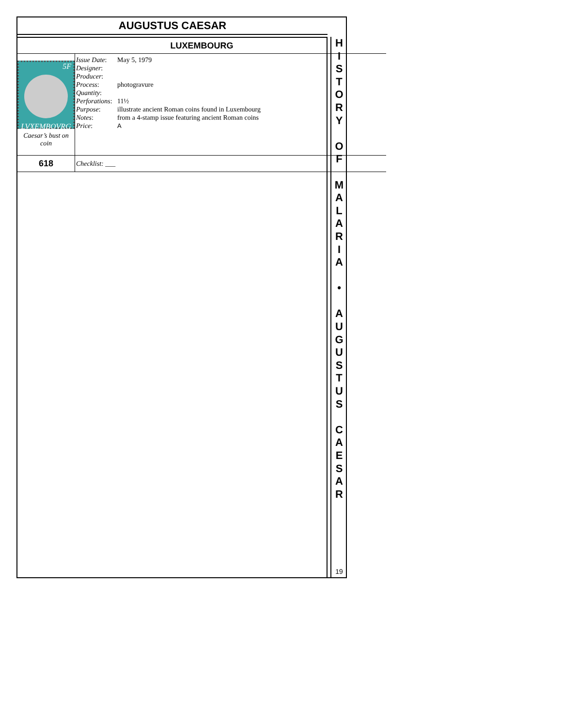AUGUSTUS CAESAR
| LUXEMBOURG | |
| 5F LVXEMBOVRG Caesar’s bust on coin | / Issue Date : / May 5, 1979 / / Designer : / / / Producer : / / / Process : / photogravure / / Quantity : / / / Perforations : / 11½ / / Purpose : / illustrate ancient Roman coins found in Luxembourg / / Notes : / from a 4-stamp issue featuring ancient Roman coins / / Price : / A / |
| 618 | Checklist: ___ |
H
I
S
T
O
R
Y
O
F
M
A
L
A
R
I
A
•
A
U
G
U
S
T
U
S
C
A
E
S
A
R
19